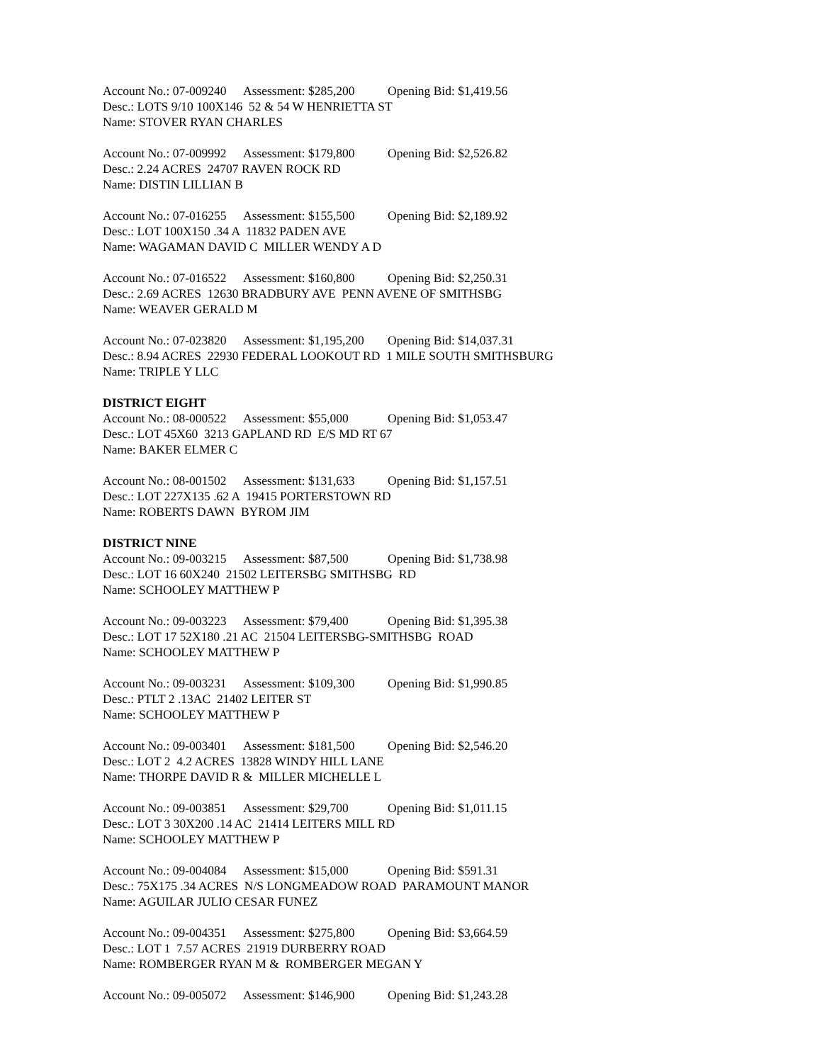Account No.: 07-009240 Assessment: $285,200 Opening Bid: $1,419.56
Desc.: LOTS 9/10 100X146 52 & 54 W HENRIETTA ST
Name: STOVER RYAN CHARLES
Account No.: 07-009992 Assessment: $179,800 Opening Bid: $2,526.82
Desc.: 2.24 ACRES 24707 RAVEN ROCK RD
Name: DISTIN LILLIAN B
Account No.: 07-016255 Assessment: $155,500 Opening Bid: $2,189.92
Desc.: LOT 100X150 .34 A 11832 PADEN AVE
Name: WAGAMAN DAVID C MILLER WENDY A D
Account No.: 07-016522 Assessment: $160,800 Opening Bid: $2,250.31
Desc.: 2.69 ACRES 12630 BRADBURY AVE PENN AVENE OF SMITHSBG
Name: WEAVER GERALD M
Account No.: 07-023820 Assessment: $1,195,200 Opening Bid: $14,037.31
Desc.: 8.94 ACRES 22930 FEDERAL LOOKOUT RD 1 MILE SOUTH SMITHSBURG
Name: TRIPLE Y LLC
DISTRICT EIGHT
Account No.: 08-000522 Assessment: $55,000 Opening Bid: $1,053.47
Desc.: LOT 45X60 3213 GAPLAND RD E/S MD RT 67
Name: BAKER ELMER C
Account No.: 08-001502 Assessment: $131,633 Opening Bid: $1,157.51
Desc.: LOT 227X135 .62 A 19415 PORTERSTOWN RD
Name: ROBERTS DAWN BYROM JIM
DISTRICT NINE
Account No.: 09-003215 Assessment: $87,500 Opening Bid: $1,738.98
Desc.: LOT 16 60X240 21502 LEITERSBG SMITHSBG RD
Name: SCHOOLEY MATTHEW P
Account No.: 09-003223 Assessment: $79,400 Opening Bid: $1,395.38
Desc.: LOT 17 52X180 .21 AC 21504 LEITERSBG-SMITHSBG ROAD
Name: SCHOOLEY MATTHEW P
Account No.: 09-003231 Assessment: $109,300 Opening Bid: $1,990.85
Desc.: PTLT 2 .13AC 21402 LEITER ST
Name: SCHOOLEY MATTHEW P
Account No.: 09-003401 Assessment: $181,500 Opening Bid: $2,546.20
Desc.: LOT 2 4.2 ACRES 13828 WINDY HILL LANE
Name: THORPE DAVID R & MILLER MICHELLE L
Account No.: 09-003851 Assessment: $29,700 Opening Bid: $1,011.15
Desc.: LOT 3 30X200 .14 AC 21414 LEITERS MILL RD
Name: SCHOOLEY MATTHEW P
Account No.: 09-004084 Assessment: $15,000 Opening Bid: $591.31
Desc.: 75X175 .34 ACRES N/S LONGMEADOW ROAD PARAMOUNT MANOR
Name: AGUILAR JULIO CESAR FUNEZ
Account No.: 09-004351 Assessment: $275,800 Opening Bid: $3,664.59
Desc.: LOT 1 7.57 ACRES 21919 DURBERRY ROAD
Name: ROMBERGER RYAN M & ROMBERGER MEGAN Y
Account No.: 09-005072 Assessment: $146,900 Opening Bid: $1,243.28